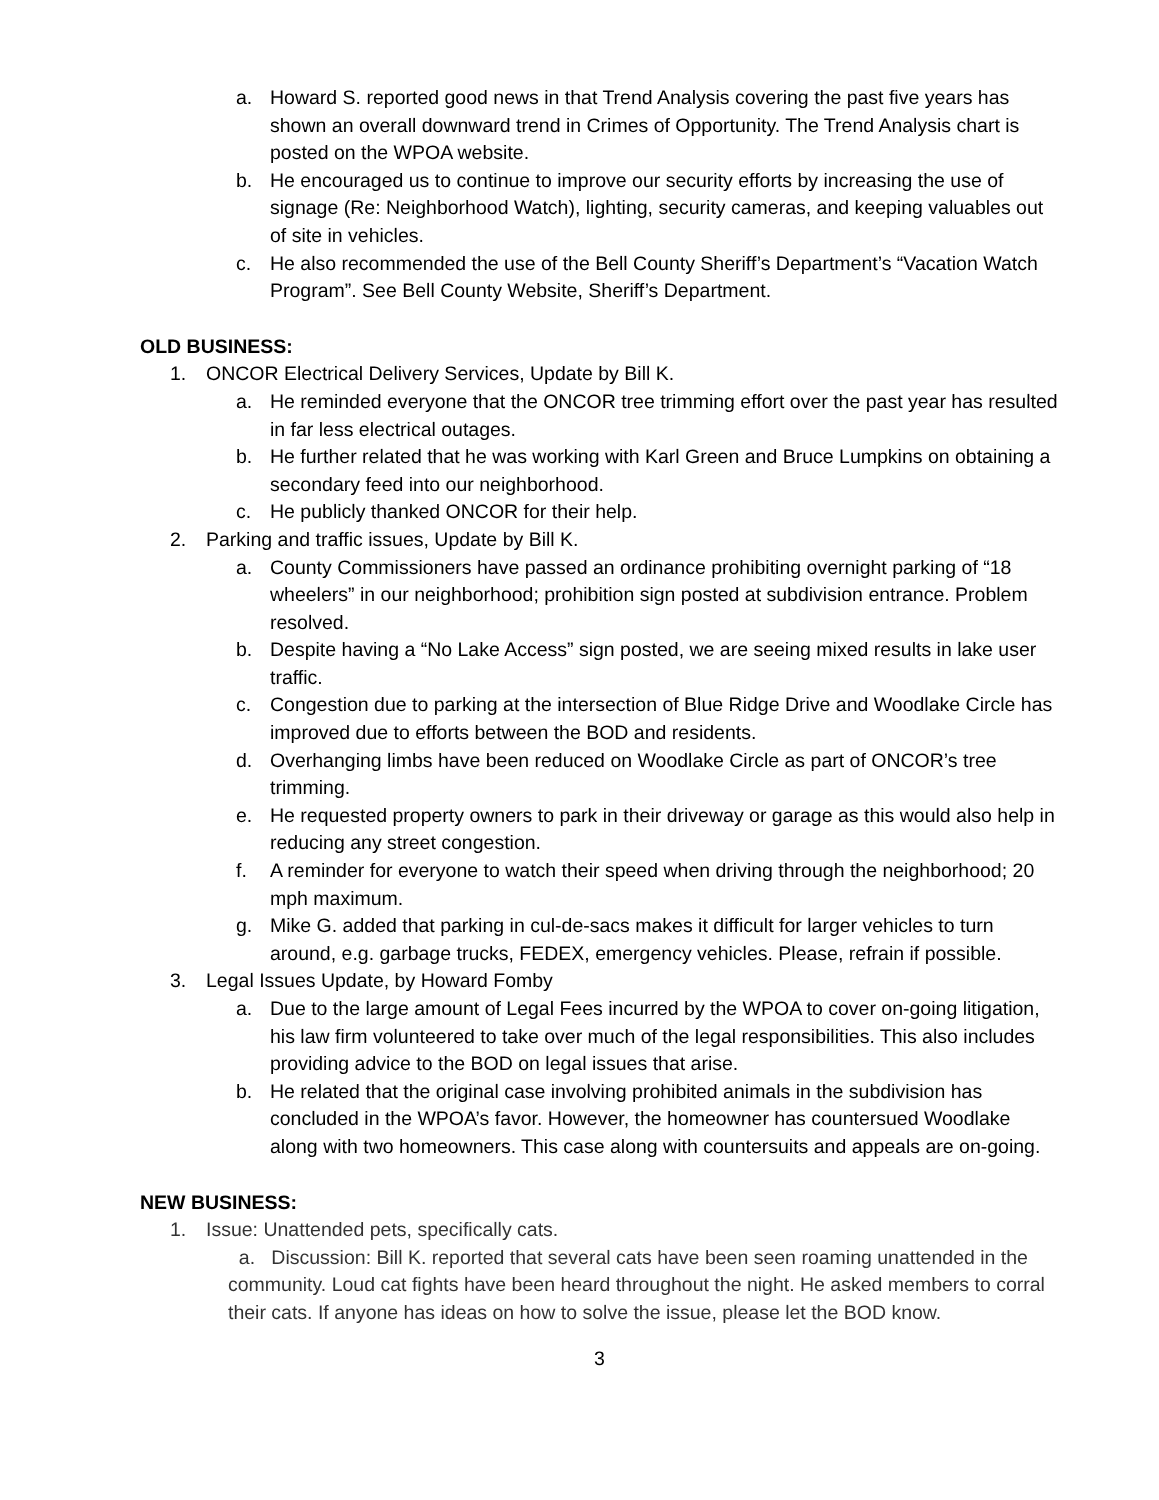a. Howard S. reported good news in that Trend Analysis covering the past five years has shown an overall downward trend in Crimes of Opportunity. The Trend Analysis chart is posted on the WPOA website.
b. He encouraged us to continue to improve our security efforts by increasing the use of signage (Re: Neighborhood Watch), lighting, security cameras, and keeping valuables out of site in vehicles.
c. He also recommended the use of the Bell County Sheriff’s Department’s “Vacation Watch Program”. See Bell County Website, Sheriff’s Department.
OLD BUSINESS:
1. ONCOR Electrical Delivery Services, Update by Bill K.
a. He reminded everyone that the ONCOR tree trimming effort over the past year has resulted in far less electrical outages.
b. He further related that he was working with Karl Green and Bruce Lumpkins on obtaining a secondary feed into our neighborhood.
c. He publicly thanked ONCOR for their help.
2. Parking and traffic issues, Update by Bill K.
a. County Commissioners have passed an ordinance prohibiting overnight parking of “18 wheelers” in our neighborhood; prohibition sign posted at subdivision entrance. Problem resolved.
b. Despite having a “No Lake Access” sign posted, we are seeing mixed results in lake user traffic.
c. Congestion due to parking at the intersection of Blue Ridge Drive and Woodlake Circle has improved due to efforts between the BOD and residents.
d. Overhanging limbs have been reduced on Woodlake Circle as part of ONCOR’s tree trimming.
e. He requested property owners to park in their driveway or garage as this would also help in reducing any street congestion.
f. A reminder for everyone to watch their speed when driving through the neighborhood; 20 mph maximum.
g. Mike G. added that parking in cul-de-sacs makes it difficult for larger vehicles to turn around, e.g. garbage trucks, FEDEX, emergency vehicles. Please, refrain if possible.
3. Legal Issues Update, by Howard Fomby
a. Due to the large amount of Legal Fees incurred by the WPOA to cover on-going litigation, his law firm volunteered to take over much of the legal responsibilities. This also includes providing advice to the BOD on legal issues that arise.
b. He related that the original case involving prohibited animals in the subdivision has concluded in the WPOA’s favor. However, the homeowner has countersued Woodlake along with two homeowners. This case along with countersuits and appeals are on-going.
NEW BUSINESS:
1. Issue: Unattended pets, specifically cats.
a. Discussion: Bill K. reported that several cats have been seen roaming unattended in the community. Loud cat fights have been heard throughout the night. He asked members to corral their cats. If anyone has ideas on how to solve the issue, please let the BOD know.
3